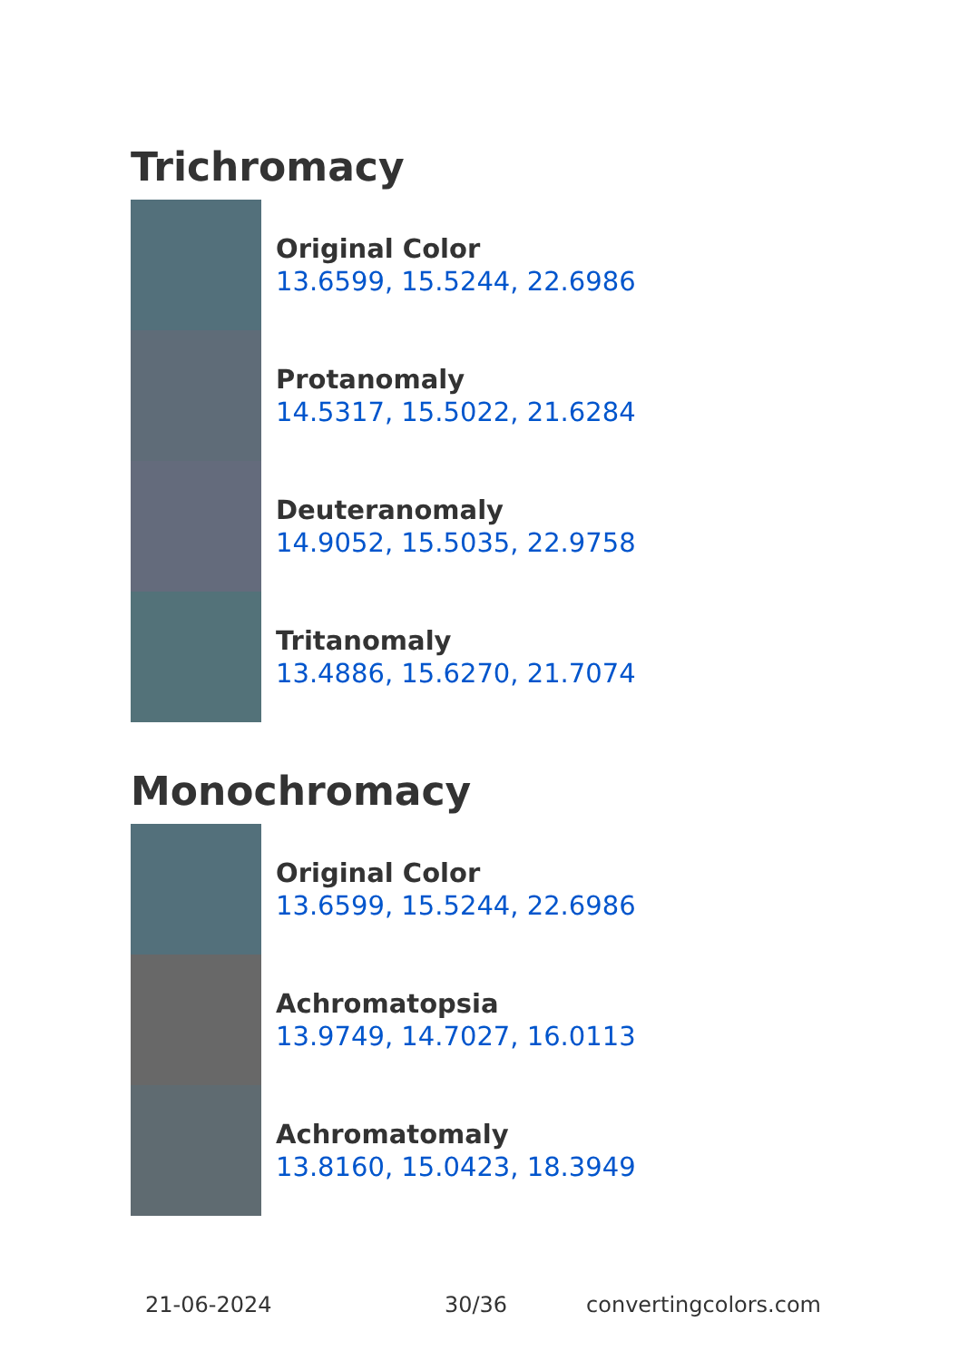Trichromacy
Original Color
13.6599, 15.5244, 22.6986
Protanomaly
14.5317, 15.5022, 21.6284
Deuteranomaly
14.9052, 15.5035, 22.9758
Tritanomaly
13.4886, 15.6270, 21.7074
Monochromacy
Original Color
13.6599, 15.5244, 22.6986
Achromatopsia
13.9749, 14.7027, 16.0113
Achromatomaly
13.8160, 15.0423, 18.3949
21-06-2024 30/36 convertingcolors.com